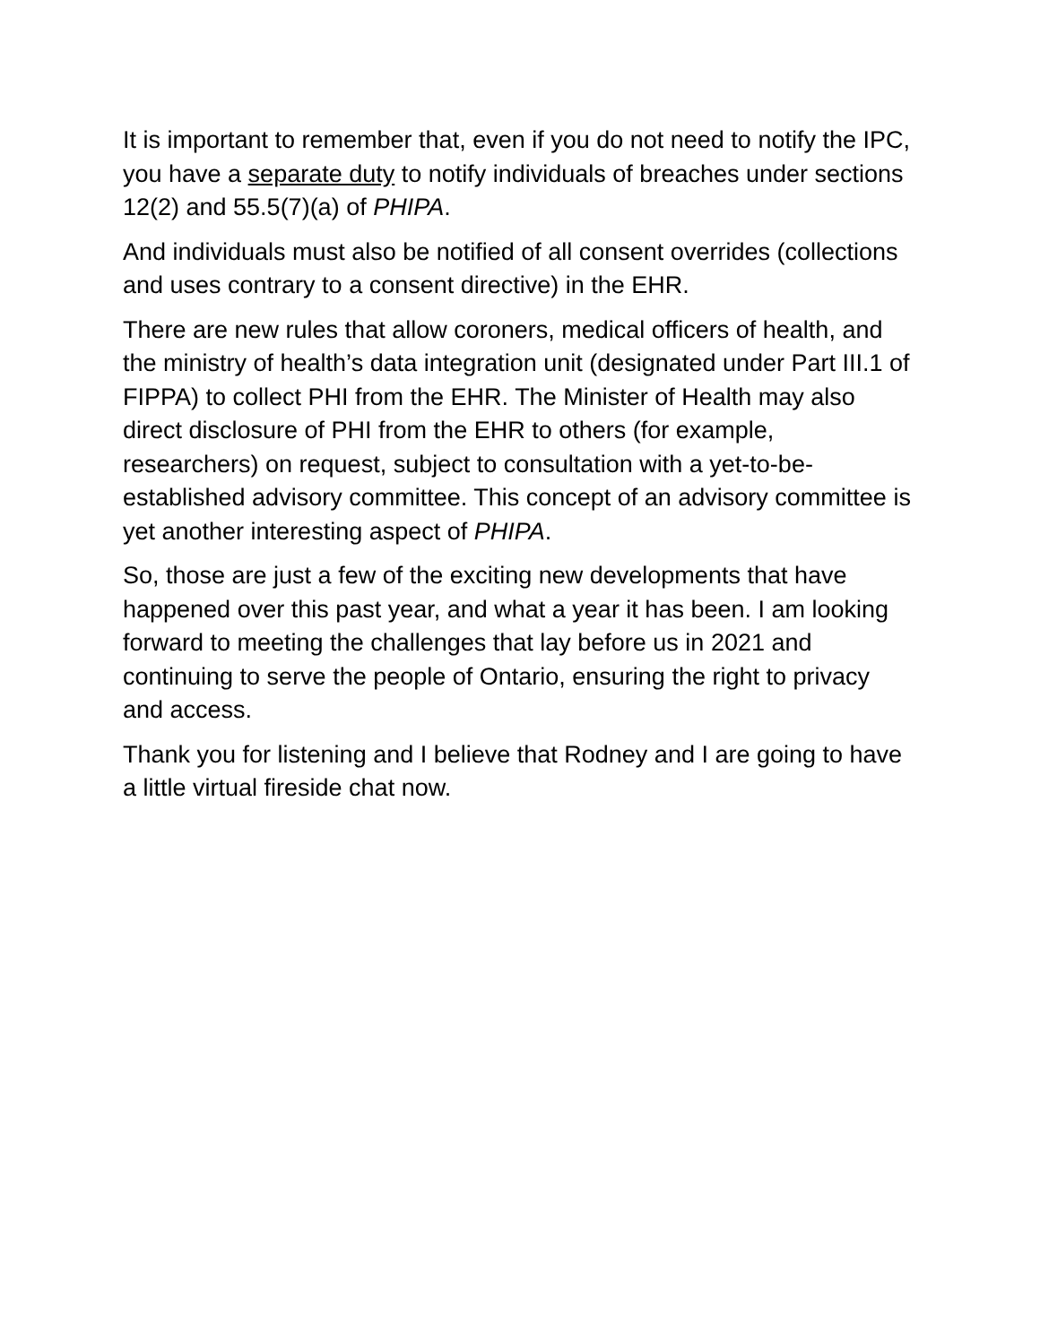It is important to remember that, even if you do not need to notify the IPC, you have a separate duty to notify individuals of breaches under sections 12(2) and 55.5(7)(a) of PHIPA.
And individuals must also be notified of all consent overrides (collections and uses contrary to a consent directive) in the EHR.
There are new rules that allow coroners, medical officers of health, and the ministry of health’s data integration unit (designated under Part III.1 of FIPPA) to collect PHI from the EHR. The Minister of Health may also direct disclosure of PHI from the EHR to others (for example, researchers) on request, subject to consultation with a yet-to-be- established advisory committee. This concept of an advisory committee is yet another interesting aspect of PHIPA.
So, those are just a few of the exciting new developments that have happened over this past year, and what a year it has been. I am looking forward to meeting the challenges that lay before us in 2021 and continuing to serve the people of Ontario, ensuring the right to privacy and access.
Thank you for listening and I believe that Rodney and I are going to have a little virtual fireside chat now.